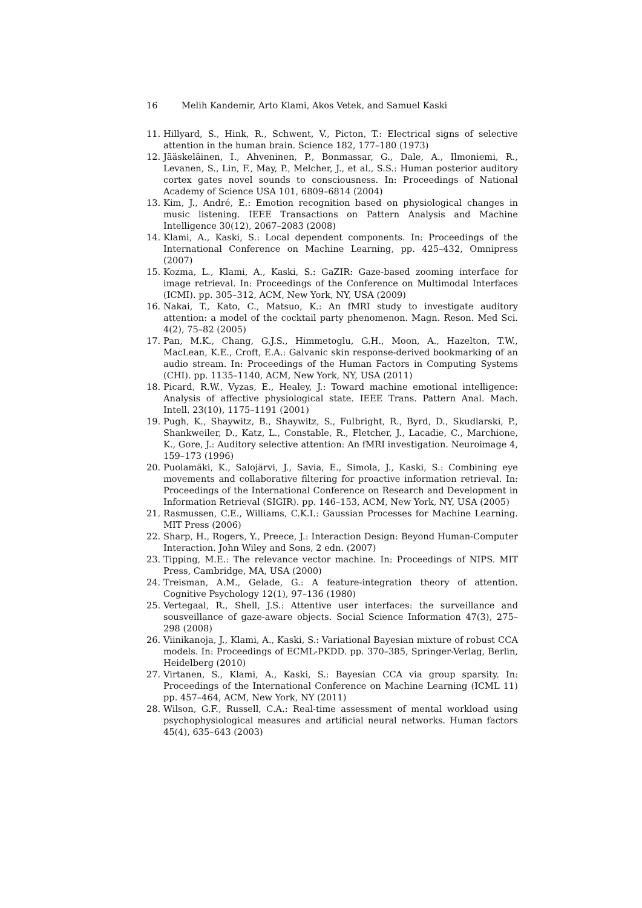16 Melih Kandemir, Arto Klami, Akos Vetek, and Samuel Kaski
11. Hillyard, S., Hink, R., Schwent, V., Picton, T.: Electrical signs of selective attention in the human brain. Science 182, 177–180 (1973)
12. Jääskeläinen, I., Ahveninen, P., Bonmassar, G., Dale, A., Ilmoniemi, R., Levanen, S., Lin, F., May, P., Melcher, J., et al., S.S.: Human posterior auditory cortex gates novel sounds to consciousness. In: Proceedings of National Academy of Science USA 101, 6809–6814 (2004)
13. Kim, J., André, E.: Emotion recognition based on physiological changes in music listening. IEEE Transactions on Pattern Analysis and Machine Intelligence 30(12), 2067–2083 (2008)
14. Klami, A., Kaski, S.: Local dependent components. In: Proceedings of the International Conference on Machine Learning, pp. 425–432, Omnipress (2007)
15. Kozma, L., Klami, A., Kaski, S.: GaZIR: Gaze-based zooming interface for image retrieval. In: Proceedings of the Conference on Multimodal Interfaces (ICMI). pp. 305–312, ACM, New York, NY, USA (2009)
16. Nakai, T., Kato, C., Matsuo, K.: An fMRI study to investigate auditory attention: a model of the cocktail party phenomenon. Magn. Reson. Med Sci. 4(2), 75–82 (2005)
17. Pan, M.K., Chang, G.J.S., Himmetoglu, G.H., Moon, A., Hazelton, T.W., MacLean, K.E., Croft, E.A.: Galvanic skin response-derived bookmarking of an audio stream. In: Proceedings of the Human Factors in Computing Systems (CHI). pp. 1135–1140, ACM, New York, NY, USA (2011)
18. Picard, R.W., Vyzas, E., Healey, J.: Toward machine emotional intelligence: Analysis of affective physiological state. IEEE Trans. Pattern Anal. Mach. Intell. 23(10), 1175–1191 (2001)
19. Pugh, K., Shaywitz, B., Shaywitz, S., Fulbright, R., Byrd, D., Skudlarski, P., Shankweiler, D., Katz, L., Constable, R., Fletcher, J., Lacadie, C., Marchione, K., Gore, J.: Auditory selective attention: An fMRI investigation. Neuroimage 4, 159–173 (1996)
20. Puolamäki, K., Salojärvi, J., Savia, E., Simola, J., Kaski, S.: Combining eye movements and collaborative filtering for proactive information retrieval. In: Proceedings of the International Conference on Research and Development in Information Retrieval (SIGIR). pp. 146–153, ACM, New York, NY, USA (2005)
21. Rasmussen, C.E., Williams, C.K.I.: Gaussian Processes for Machine Learning. MIT Press (2006)
22. Sharp, H., Rogers, Y., Preece, J.: Interaction Design: Beyond Human-Computer Interaction. John Wiley and Sons, 2 edn. (2007)
23. Tipping, M.E.: The relevance vector machine. In: Proceedings of NIPS. MIT Press, Cambridge, MA, USA (2000)
24. Treisman, A.M., Gelade, G.: A feature-integration theory of attention. Cognitive Psychology 12(1), 97–136 (1980)
25. Vertegaal, R., Shell, J.S.: Attentive user interfaces: the surveillance and sousveillance of gaze-aware objects. Social Science Information 47(3), 275–298 (2008)
26. Viinikanoja, J., Klami, A., Kaski, S.: Variational Bayesian mixture of robust CCA models. In: Proceedings of ECML-PKDD. pp. 370–385, Springer-Verlag, Berlin, Heidelberg (2010)
27. Virtanen, S., Klami, A., Kaski, S.: Bayesian CCA via group sparsity. In: Proceedings of the International Conference on Machine Learning (ICML 11) pp. 457–464, ACM, New York, NY (2011)
28. Wilson, G.F., Russell, C.A.: Real-time assessment of mental workload using psychophysiological measures and artificial neural networks. Human factors 45(4), 635–643 (2003)